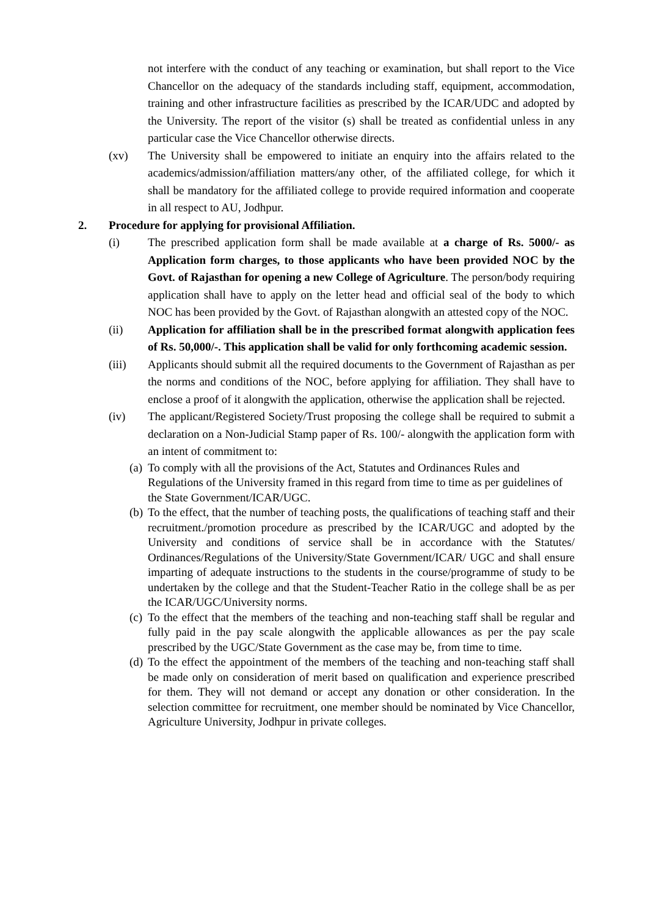not interfere with the conduct of any teaching or examination, but shall report to the Vice Chancellor on the adequacy of the standards including staff, equipment, accommodation, training and other infrastructure facilities as prescribed by the ICAR/UDC and adopted by the University. The report of the visitor (s) shall be treated as confidential unless in any particular case the Vice Chancellor otherwise directs.
(xv) The University shall be empowered to initiate an enquiry into the affairs related to the academics/admission/affiliation matters/any other, of the affiliated college, for which it shall be mandatory for the affiliated college to provide required information and cooperate in all respect to AU, Jodhpur.
2. Procedure for applying for provisional Affiliation.
(i) The prescribed application form shall be made available at a charge of Rs. 5000/- as Application form charges, to those applicants who have been provided NOC by the Govt. of Rajasthan for opening a new College of Agriculture. The person/body requiring application shall have to apply on the letter head and official seal of the body to which NOC has been provided by the Govt. of Rajasthan alongwith an attested copy of the NOC.
(ii) Application for affiliation shall be in the prescribed format alongwith application fees of Rs. 50,000/-. This application shall be valid for only forthcoming academic session.
(iii) Applicants should submit all the required documents to the Government of Rajasthan as per the norms and conditions of the NOC, before applying for affiliation. They shall have to enclose a proof of it alongwith the application, otherwise the application shall be rejected.
(iv) The applicant/Registered Society/Trust proposing the college shall be required to submit a declaration on a Non-Judicial Stamp paper of Rs. 100/- alongwith the application form with an intent of commitment to:
(a) To comply with all the provisions of the Act, Statutes and Ordinances Rules and Regulations of the University framed in this regard from time to time as per guidelines of the State Government/ICAR/UGC.
(b) To the effect, that the number of teaching posts, the qualifications of teaching staff and their recruitment./promotion procedure as prescribed by the ICAR/UGC and adopted by the University and conditions of service shall be in accordance with the Statutes/ Ordinances/Regulations of the University/State Government/ICAR/ UGC and shall ensure imparting of adequate instructions to the students in the course/programme of study to be undertaken by the college and that the Student-Teacher Ratio in the college shall be as per the ICAR/UGC/University norms.
(c) To the effect that the members of the teaching and non-teaching staff shall be regular and fully paid in the pay scale alongwith the applicable allowances as per the pay scale prescribed by the UGC/State Government as the case may be, from time to time.
(d) To the effect the appointment of the members of the teaching and non-teaching staff shall be made only on consideration of merit based on qualification and experience prescribed for them. They will not demand or accept any donation or other consideration. In the selection committee for recruitment, one member should be nominated by Vice Chancellor, Agriculture University, Jodhpur in private colleges.